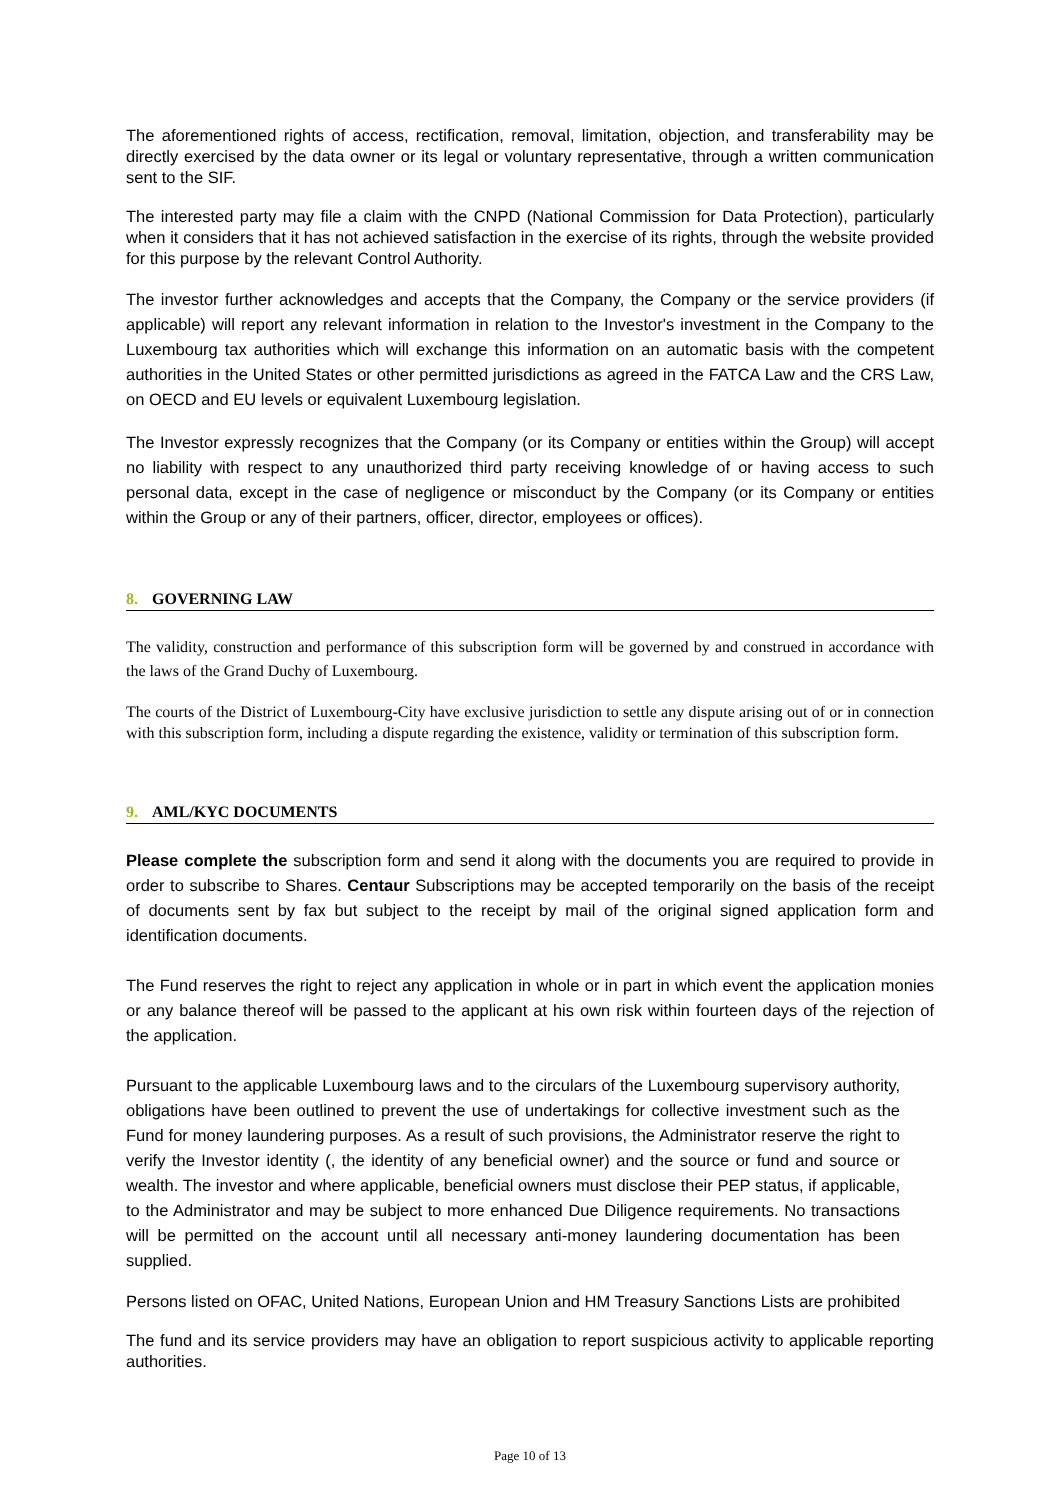The aforementioned rights of access, rectification, removal, limitation, objection, and transferability may be directly exercised by the data owner or its legal or voluntary representative, through a written communication sent to the SIF.
The interested party may file a claim with the CNPD (National Commission for Data Protection), particularly when it considers that it has not achieved satisfaction in the exercise of its rights, through the website provided for this purpose by the relevant Control Authority.
The investor further acknowledges and accepts that the Company, the Company or the service providers (if applicable) will report any relevant information in relation to the Investor's investment in the Company to the Luxembourg tax authorities which will exchange this information on an automatic basis with the competent authorities in the United States or other permitted jurisdictions as agreed in the FATCA Law and the CRS Law, on OECD and EU levels or equivalent Luxembourg legislation.
The Investor expressly recognizes that the Company (or its Company or entities within the Group) will accept no liability with respect to any unauthorized third party receiving knowledge of or having access to such personal data, except in the case of negligence or misconduct by the Company (or its Company or entities within the Group or any of their partners, officer, director, employees or offices).
8. GOVERNING LAW
The validity, construction and performance of this subscription form will be governed by and construed in accordance with the laws of the Grand Duchy of Luxembourg.
The courts of the District of Luxembourg-City have exclusive jurisdiction to settle any dispute arising out of or in connection with this subscription form, including a dispute regarding the existence, validity or termination of this subscription form.
9. AML/KYC DOCUMENTS
Please complete the subscription form and send it along with the documents you are required to provide in order to subscribe to Shares. Centaur Subscriptions may be accepted temporarily on the basis of the receipt of documents sent by fax but subject to the receipt by mail of the original signed application form and identification documents.
The Fund reserves the right to reject any application in whole or in part in which event the application monies or any balance thereof will be passed to the applicant at his own risk within fourteen days of the rejection of the application.
Pursuant to the applicable Luxembourg laws and to the circulars of the Luxembourg supervisory authority, obligations have been outlined to prevent the use of undertakings for collective investment such as the Fund for money laundering purposes. As a result of such provisions, the Administrator reserve the right to verify the Investor identity (, the identity of any beneficial owner) and the source or fund and source or wealth. The investor and where applicable, beneficial owners must disclose their PEP status, if applicable, to the Administrator and may be subject to more enhanced Due Diligence requirements. No transactions will be permitted on the account until all necessary anti-money laundering documentation has been supplied.
Persons listed on OFAC, United Nations, European Union and HM Treasury Sanctions Lists are prohibited
The fund and its service providers may have an obligation to report suspicious activity to applicable reporting authorities.
Page 10 of 13